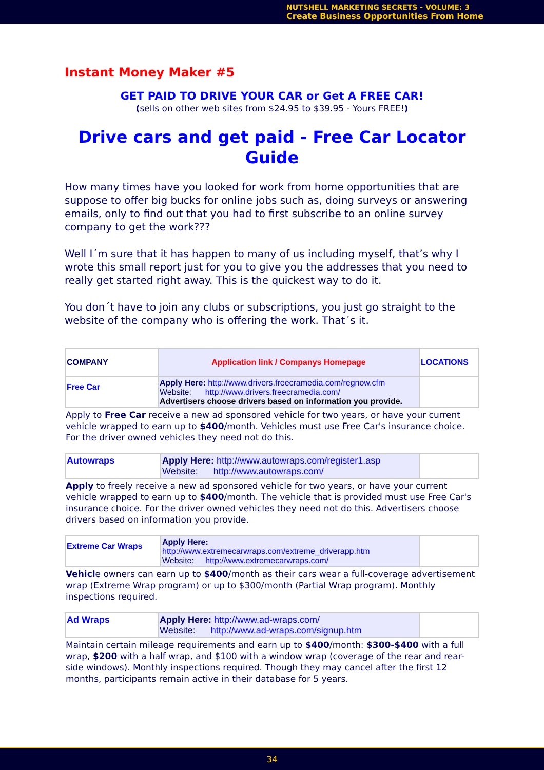NUTSHELL MARKETING SECRETS - VOLUME: 3
Create Business Opportunities From Home
Instant Money Maker #5
GET PAID TO DRIVE YOUR CAR or Get A FREE CAR!
(sells on other web sites from $24.95 to $39.95 - Yours FREE!)
Drive cars and get paid - Free Car Locator Guide
How many times have you looked for work from home opportunities that are suppose to offer big bucks for online jobs such as, doing surveys or answering emails, only to find out that you had to first subscribe to an online survey company to get the work???
Well I´m sure that it has happen to many of us including myself, that’s why I wrote this small report just for you to give you the addresses that you need to really get started right away. This is the quickest way to do it.
You don´t have to join any clubs or subscriptions, you just go straight to the website of the company who is offering the work. That´s it.
| COMPANY | Application link / Companys Homepage | LOCATIONS |
| --- | --- | --- |
| Free Car | Apply Here: http://www.drivers.freecramedia.com/regnow.cfm Website: http://www.drivers.freecramedia.com/ Advertisers choose drivers based on information you provide. | |
Apply to Free Car receive a new ad sponsored vehicle for two years, or have your current vehicle wrapped to earn up to $400/month. Vehicles must use Free Car's insurance choice. For the driver owned vehicles they need not do this.
| Autowraps | Apply Here: http://www.autowraps.com/register1.asp Website: http://www.autowraps.com/ | |
Apply to freely receive a new ad sponsored vehicle for two years, or have your current vehicle wrapped to earn up to $400/month. The vehicle that is provided must use Free Car's insurance choice. For the driver owned vehicles they need not do this. Advertisers choose drivers based on information you provide.
| Extreme Car Wraps | Apply Here: http://www.extremecarwraps.com/extreme_driverapp.htm Website: http://www.extremecarwraps.com/ | |
Vehicle owners can earn up to $400/month as their cars wear a full-coverage advertisement wrap (Extreme Wrap program) or up to $300/month (Partial Wrap program). Monthly inspections required.
| Ad Wraps | Apply Here: http://www.ad-wraps.com/ Website: http://www.ad-wraps.com/signup.htm | |
Maintain certain mileage requirements and earn up to $400/month: $300-$400 with a full wrap, $200 with a half wrap, and $100 with a window wrap (coverage of the rear and rear-side windows). Monthly inspections required. Though they may cancel after the first 12 months, participants remain active in their database for 5 years.
34